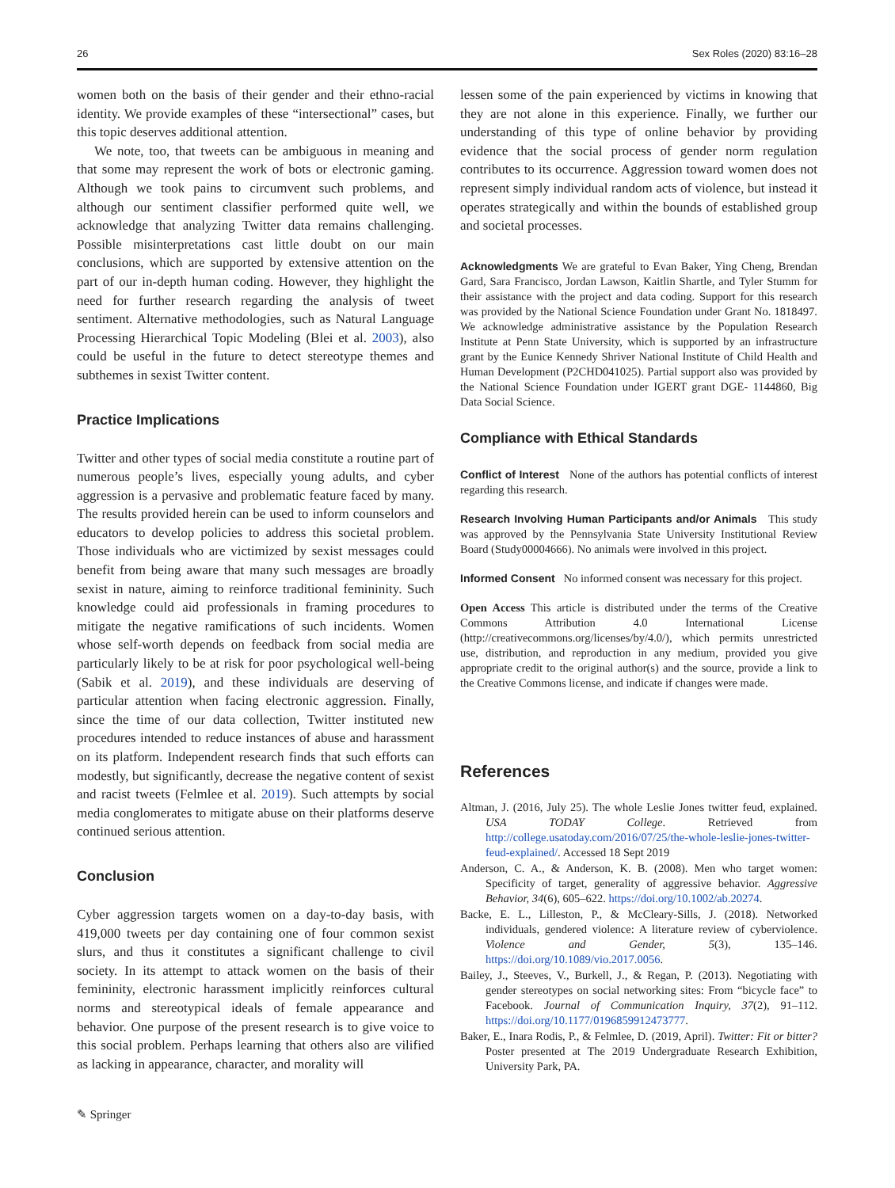26 Sex Roles (2020) 83:16–28
women both on the basis of their gender and their ethno-racial identity. We provide examples of these “intersectional” cases, but this topic deserves additional attention.
We note, too, that tweets can be ambiguous in meaning and that some may represent the work of bots or electronic gaming. Although we took pains to circumvent such problems, and although our sentiment classifier performed quite well, we acknowledge that analyzing Twitter data remains challenging. Possible misinterpretations cast little doubt on our main conclusions, which are supported by extensive attention on the part of our in-depth human coding. However, they highlight the need for further research regarding the analysis of tweet sentiment. Alternative methodologies, such as Natural Language Processing Hierarchical Topic Modeling (Blei et al. 2003), also could be useful in the future to detect stereotype themes and subthemes in sexist Twitter content.
Practice Implications
Twitter and other types of social media constitute a routine part of numerous people’s lives, especially young adults, and cyber aggression is a pervasive and problematic feature faced by many. The results provided herein can be used to inform counselors and educators to develop policies to address this societal problem. Those individuals who are victimized by sexist messages could benefit from being aware that many such messages are broadly sexist in nature, aiming to reinforce traditional femininity. Such knowledge could aid professionals in framing procedures to mitigate the negative ramifications of such incidents. Women whose self-worth depends on feedback from social media are particularly likely to be at risk for poor psychological well-being (Sabik et al. 2019), and these individuals are deserving of particular attention when facing electronic aggression. Finally, since the time of our data collection, Twitter instituted new procedures intended to reduce instances of abuse and harassment on its platform. Independent research finds that such efforts can modestly, but significantly, decrease the negative content of sexist and racist tweets (Felmlee et al. 2019). Such attempts by social media conglomerates to mitigate abuse on their platforms deserve continued serious attention.
Conclusion
Cyber aggression targets women on a day-to-day basis, with 419,000 tweets per day containing one of four common sexist slurs, and thus it constitutes a significant challenge to civil society. In its attempt to attack women on the basis of their femininity, electronic harassment implicitly reinforces cultural norms and stereotypical ideals of female appearance and behavior. One purpose of the present research is to give voice to this social problem. Perhaps learning that others also are vilified as lacking in appearance, character, and morality will
lessen some of the pain experienced by victims in knowing that they are not alone in this experience. Finally, we further our understanding of this type of online behavior by providing evidence that the social process of gender norm regulation contributes to its occurrence. Aggression toward women does not represent simply individual random acts of violence, but instead it operates strategically and within the bounds of established group and societal processes.
Acknowledgments We are grateful to Evan Baker, Ying Cheng, Brendan Gard, Sara Francisco, Jordan Lawson, Kaitlin Shartle, and Tyler Stumm for their assistance with the project and data coding. Support for this research was provided by the National Science Foundation under Grant No. 1818497. We acknowledge administrative assistance by the Population Research Institute at Penn State University, which is supported by an infrastructure grant by the Eunice Kennedy Shriver National Institute of Child Health and Human Development (P2CHD041025). Partial support also was provided by the National Science Foundation under IGERT grant DGE- 1144860, Big Data Social Science.
Compliance with Ethical Standards
Conflict of Interest None of the authors has potential conflicts of interest regarding this research.
Research Involving Human Participants and/or Animals This study was approved by the Pennsylvania State University Institutional Review Board (Study00004666). No animals were involved in this project.
Informed Consent No informed consent was necessary for this project.
Open Access This article is distributed under the terms of the Creative Commons Attribution 4.0 International License (http://creativecommons.org/licenses/by/4.0/), which permits unrestricted use, distribution, and reproduction in any medium, provided you give appropriate credit to the original author(s) and the source, provide a link to the Creative Commons license, and indicate if changes were made.
References
Altman, J. (2016, July 25). The whole Leslie Jones twitter feud, explained. USA TODAY College. Retrieved from http://college.usatoday.com/2016/07/25/the-whole-leslie-jones-twitter-feud-explained/. Accessed 18 Sept 2019
Anderson, C. A., & Anderson, K. B. (2008). Men who target women: Specificity of target, generality of aggressive behavior. Aggressive Behavior, 34(6), 605–622. https://doi.org/10.1002/ab.20274.
Backe, E. L., Lilleston, P., & McCleary-Sills, J. (2018). Networked individuals, gendered violence: A literature review of cyberviolence. Violence and Gender, 5(3), 135–146. https://doi.org/10.1089/vio.2017.0056.
Bailey, J., Steeves, V., Burkell, J., & Regan, P. (2013). Negotiating with gender stereotypes on social networking sites: From “bicycle face” to Facebook. Journal of Communication Inquiry, 37(2), 91–112. https://doi.org/10.1177/0196859912473777.
Baker, E., Inara Rodis, P., & Felmlee, D. (2019, April). Twitter: Fit or bitter? Poster presented at The 2019 Undergraduate Research Exhibition, University Park, PA.
✎ Springer